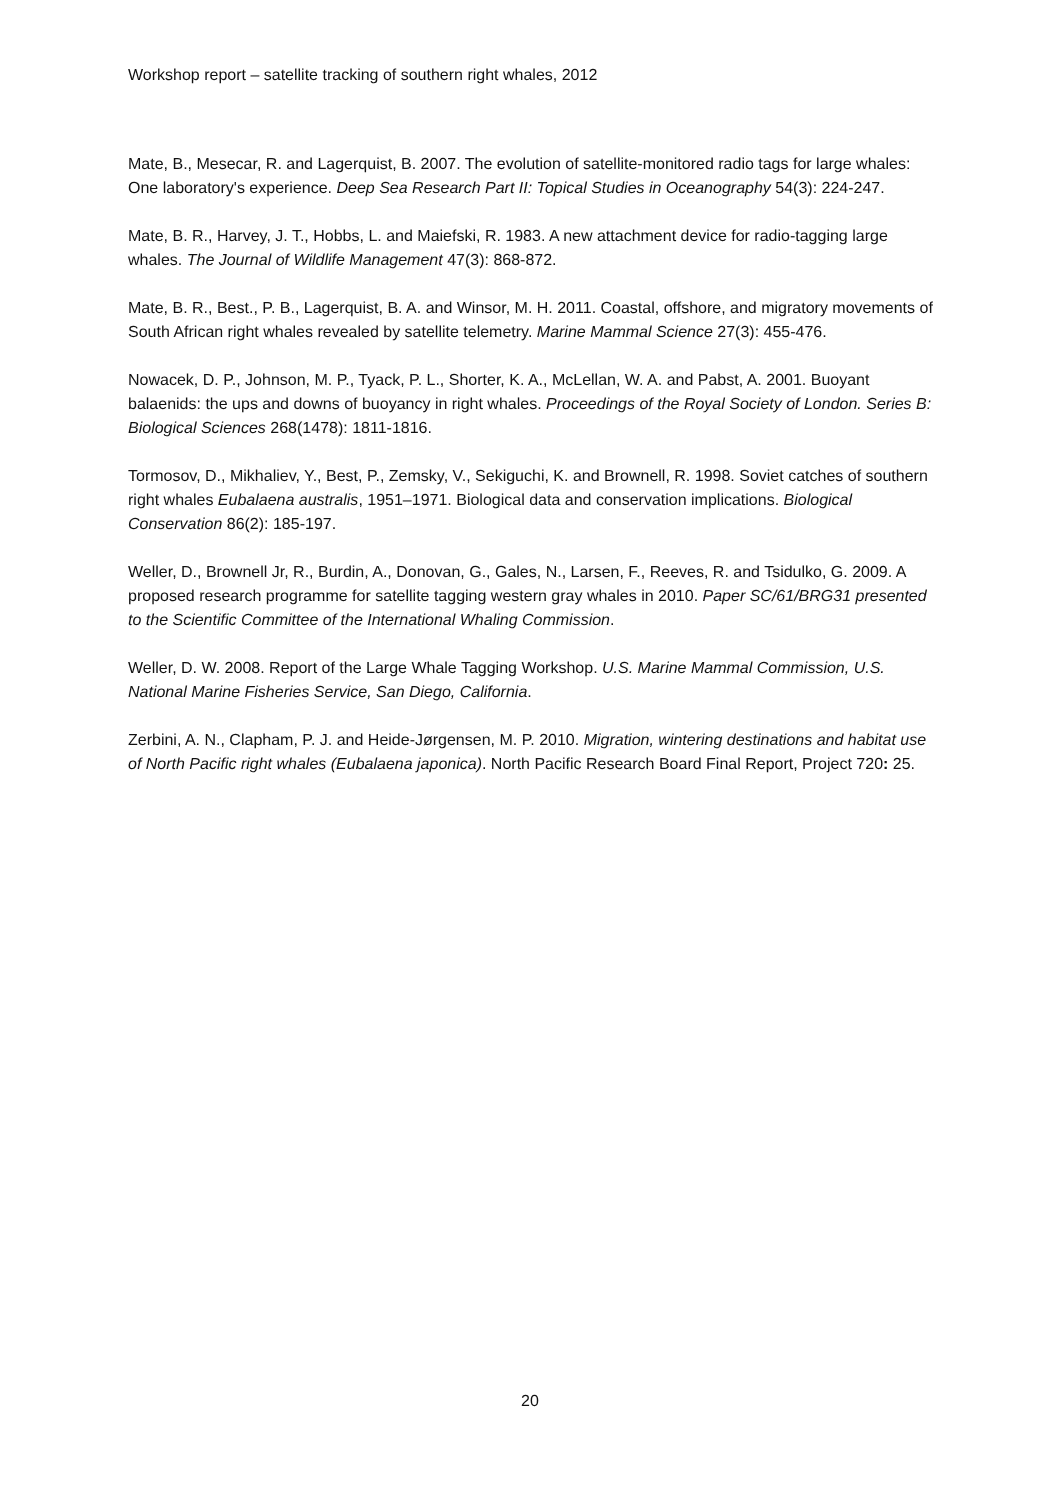Workshop report – satellite tracking of southern right whales, 2012
Mate, B., Mesecar, R. and Lagerquist, B. 2007. The evolution of satellite-monitored radio tags for large whales: One laboratory's experience. Deep Sea Research Part II: Topical Studies in Oceanography 54(3): 224-247.
Mate, B. R., Harvey, J. T., Hobbs, L. and Maiefski, R. 1983. A new attachment device for radio-tagging large whales. The Journal of Wildlife Management 47(3): 868-872.
Mate, B. R., Best., P. B., Lagerquist, B. A. and Winsor, M. H. 2011. Coastal, offshore, and migratory movements of South African right whales revealed by satellite telemetry. Marine Mammal Science 27(3): 455-476.
Nowacek, D. P., Johnson, M. P., Tyack, P. L., Shorter, K. A., McLellan, W. A. and Pabst, A. 2001. Buoyant balaenids: the ups and downs of buoyancy in right whales. Proceedings of the Royal Society of London. Series B: Biological Sciences 268(1478): 1811-1816.
Tormosov, D., Mikhaliev, Y., Best, P., Zemsky, V., Sekiguchi, K. and Brownell, R. 1998. Soviet catches of southern right whales Eubalaena australis, 1951–1971. Biological data and conservation implications. Biological Conservation 86(2): 185-197.
Weller, D., Brownell Jr, R., Burdin, A., Donovan, G., Gales, N., Larsen, F., Reeves, R. and Tsidulko, G. 2009. A proposed research programme for satellite tagging western gray whales in 2010. Paper SC/61/BRG31 presented to the Scientific Committee of the International Whaling Commission.
Weller, D. W. 2008. Report of the Large Whale Tagging Workshop. U.S. Marine Mammal Commission, U.S. National Marine Fisheries Service, San Diego, California.
Zerbini, A. N., Clapham, P. J. and Heide-Jørgensen, M. P. 2010. Migration, wintering destinations and habitat use of North Pacific right whales (Eubalaena japonica). North Pacific Research Board Final Report, Project 720: 25.
20